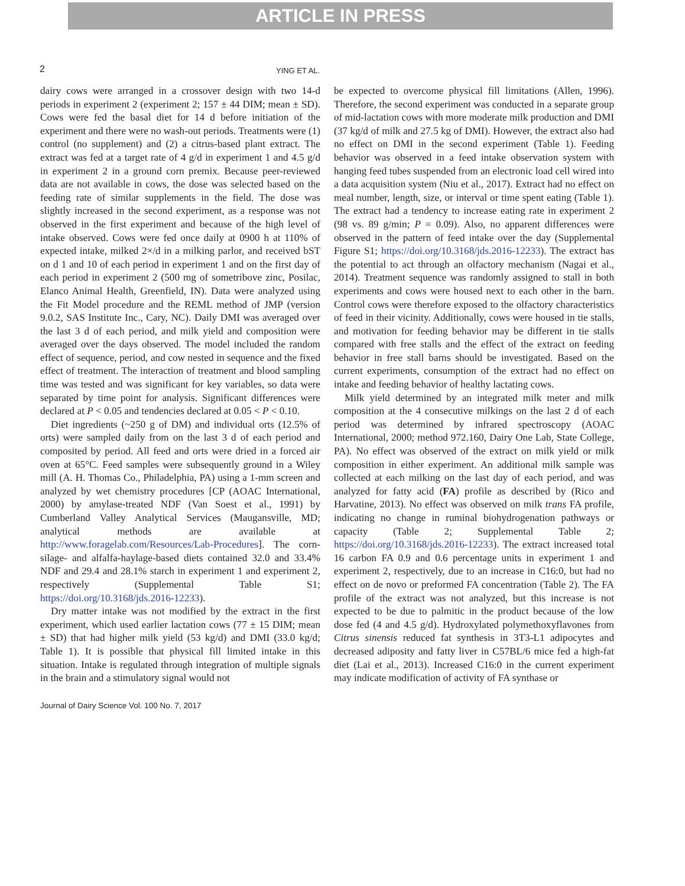ARTICLE IN PRESS
2
YING ET AL.
dairy cows were arranged in a crossover design with two 14-d periods in experiment 2 (experiment 2; 157 ± 44 DIM; mean ± SD). Cows were fed the basal diet for 14 d before initiation of the experiment and there were no wash-out periods. Treatments were (1) control (no supplement) and (2) a citrus-based plant extract. The extract was fed at a target rate of 4 g/d in experiment 1 and 4.5 g/d in experiment 2 in a ground corn premix. Because peer-reviewed data are not available in cows, the dose was selected based on the feeding rate of similar supplements in the field. The dose was slightly increased in the second experiment, as a response was not observed in the first experiment and because of the high level of intake observed. Cows were fed once daily at 0900 h at 110% of expected intake, milked 2×/d in a milking parlor, and received bST on d 1 and 10 of each period in experiment 1 and on the first day of each period in experiment 2 (500 mg of sometribove zinc, Posilac, Elanco Animal Health, Greenfield, IN). Data were analyzed using the Fit Model procedure and the REML method of JMP (version 9.0.2, SAS Institute Inc., Cary, NC). Daily DMI was averaged over the last 3 d of each period, and milk yield and composition were averaged over the days observed. The model included the random effect of sequence, period, and cow nested in sequence and the fixed effect of treatment. The interaction of treatment and blood sampling time was tested and was significant for key variables, so data were separated by time point for analysis. Significant differences were declared at P < 0.05 and tendencies declared at 0.05 < P < 0.10.
Diet ingredients (~250 g of DM) and individual orts (12.5% of orts) were sampled daily from on the last 3 d of each period and composited by period. All feed and orts were dried in a forced air oven at 65°C. Feed samples were subsequently ground in a Wiley mill (A. H. Thomas Co., Philadelphia, PA) using a 1-mm screen and analyzed by wet chemistry procedures [CP (AOAC International, 2000) by amylase-treated NDF (Van Soest et al., 1991) by Cumberland Valley Analytical Services (Maugansville, MD; analytical methods are available at http://www.foragelab.com/Resources/Lab-Procedures]. The corn-silage- and alfalfa-haylage-based diets contained 32.0 and 33.4% NDF and 29.4 and 28.1% starch in experiment 1 and experiment 2, respectively (Supplemental Table S1; https://doi.org/10.3168/jds.2016-12233).
Dry matter intake was not modified by the extract in the first experiment, which used earlier lactation cows (77 ± 15 DIM; mean ± SD) that had higher milk yield (53 kg/d) and DMI (33.0 kg/d; Table 1). It is possible that physical fill limited intake in this situation. Intake is regulated through integration of multiple signals in the brain and a stimulatory signal would not
be expected to overcome physical fill limitations (Allen, 1996). Therefore, the second experiment was conducted in a separate group of mid-lactation cows with more moderate milk production and DMI (37 kg/d of milk and 27.5 kg of DMI). However, the extract also had no effect on DMI in the second experiment (Table 1). Feeding behavior was observed in a feed intake observation system with hanging feed tubes suspended from an electronic load cell wired into a data acquisition system (Niu et al., 2017). Extract had no effect on meal number, length, size, or interval or time spent eating (Table 1). The extract had a tendency to increase eating rate in experiment 2 (98 vs. 89 g/min; P = 0.09). Also, no apparent differences were observed in the pattern of feed intake over the day (Supplemental Figure S1; https://doi.org/10.3168/jds.2016-12233). The extract has the potential to act through an olfactory mechanism (Nagai et al., 2014). Treatment sequence was randomly assigned to stall in both experiments and cows were housed next to each other in the barn. Control cows were therefore exposed to the olfactory characteristics of feed in their vicinity. Additionally, cows were housed in tie stalls, and motivation for feeding behavior may be different in tie stalls compared with free stalls and the effect of the extract on feeding behavior in free stall barns should be investigated. Based on the current experiments, consumption of the extract had no effect on intake and feeding behavior of healthy lactating cows.
Milk yield determined by an integrated milk meter and milk composition at the 4 consecutive milkings on the last 2 d of each period was determined by infrared spectroscopy (AOAC International, 2000; method 972.160, Dairy One Lab, State College, PA). No effect was observed of the extract on milk yield or milk composition in either experiment. An additional milk sample was collected at each milking on the last day of each period, and was analyzed for fatty acid (FA) profile as described by (Rico and Harvatine, 2013). No effect was observed on milk trans FA profile, indicating no change in ruminal biohydrogenation pathways or capacity (Table 2; Supplemental Table 2; https://doi.org/10.3168/jds.2016-12233). The extract increased total 16 carbon FA 0.9 and 0.6 percentage units in experiment 1 and experiment 2, respectively, due to an increase in C16:0, but had no effect on de novo or preformed FA concentration (Table 2). The FA profile of the extract was not analyzed, but this increase is not expected to be due to palmitic in the product because of the low dose fed (4 and 4.5 g/d). Hydroxylated polymethoxyflavones from Citrus sinensis reduced fat synthesis in 3T3-L1 adipocytes and decreased adiposity and fatty liver in C57BL/6 mice fed a high-fat diet (Lai et al., 2013). Increased C16:0 in the current experiment may indicate modification of activity of FA synthase or
Journal of Dairy Science Vol. 100 No. 7, 2017